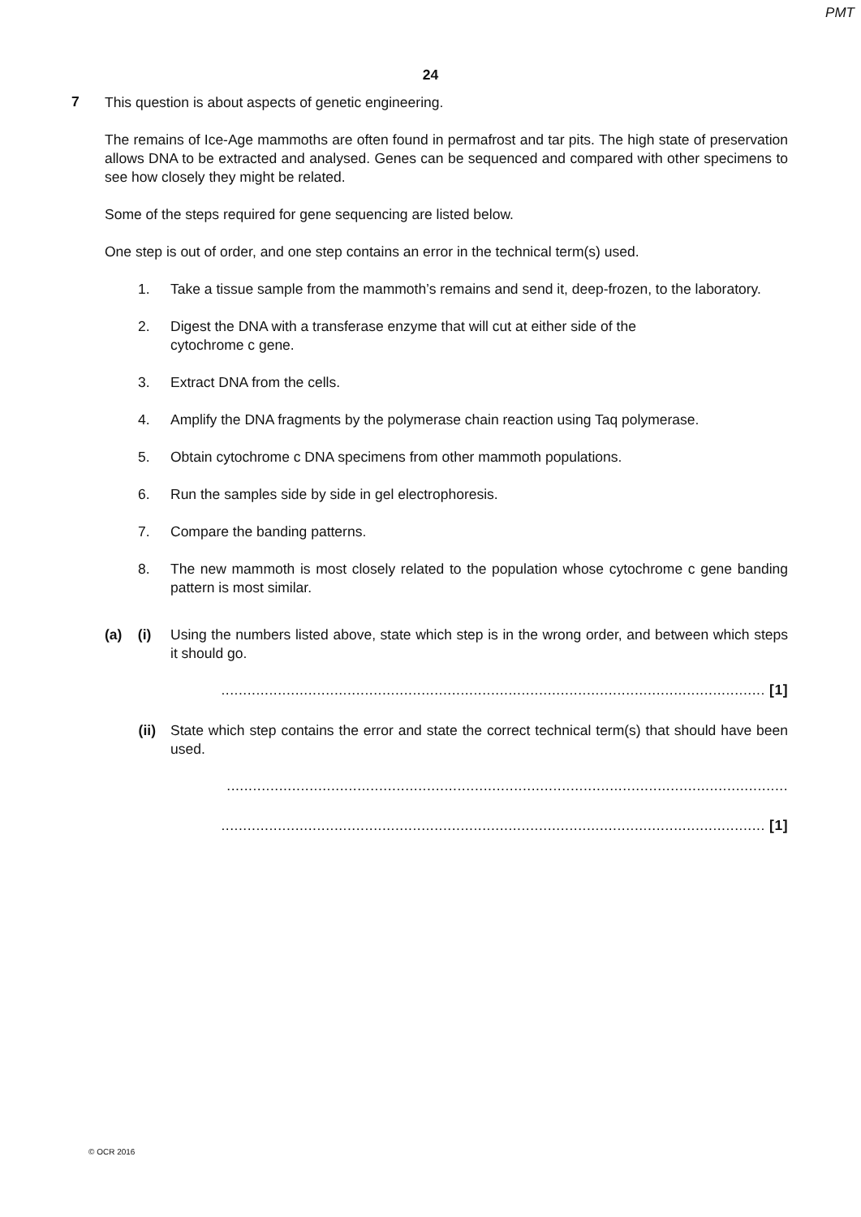PMT
24
7
This question is about aspects of genetic engineering.
The remains of Ice-Age mammoths are often found in permafrost and tar pits. The high state of preservation allows DNA to be extracted and analysed. Genes can be sequenced and compared with other specimens to see how closely they might be related.
Some of the steps required for gene sequencing are listed below.
One step is out of order, and one step contains an error in the technical term(s) used.
1. Take a tissue sample from the mammoth’s remains and send it, deep-frozen, to the laboratory.
2. Digest the DNA with a transferase enzyme that will cut at either side of the
cytochrome c gene.
3. Extract DNA from the cells.
4. Amplify the DNA fragments by the polymerase chain reaction using Taq polymerase.
5. Obtain cytochrome c DNA specimens from other mammoth populations.
6. Run the samples side by side in gel electrophoresis.
7. Compare the banding patterns.
8. The new mammoth is most closely related to the population whose cytochrome c gene banding pattern is most similar.
(a) (i)
Using the numbers listed above, state which step is in the wrong order, and between which steps it should go.
............................................................................................................................. [1]
(ii) State which step contains the error and state the correct technical term(s) that should have been used.
.................................................................................................................................
............................................................................................................................. [1]
© OCR 2016